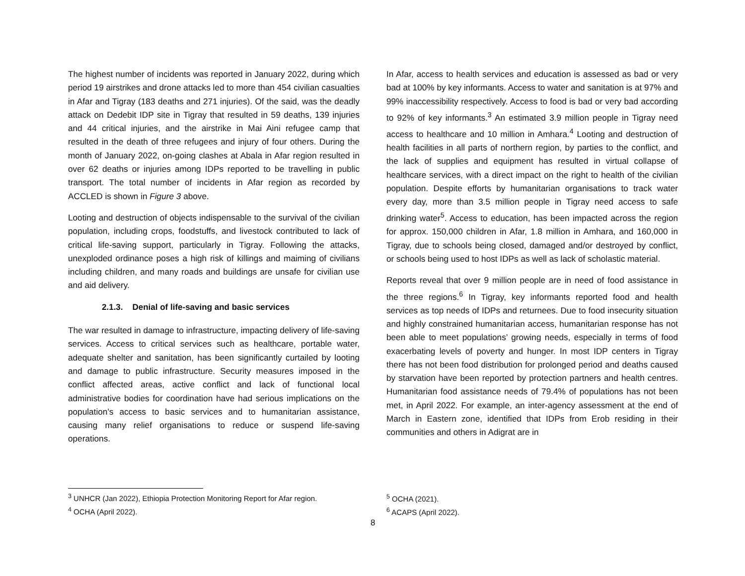The highest number of incidents was reported in January 2022, during which period 19 airstrikes and drone attacks led to more than 454 civilian casualties in Afar and Tigray (183 deaths and 271 injuries). Of the said, was the deadly attack on Dedebit IDP site in Tigray that resulted in 59 deaths, 139 injuries and 44 critical injuries, and the airstrike in Mai Aini refugee camp that resulted in the death of three refugees and injury of four others. During the month of January 2022, on-going clashes at Abala in Afar region resulted in over 62 deaths or injuries among IDPs reported to be travelling in public transport. The total number of incidents in Afar region as recorded by ACCLED is shown in Figure 3 above.
Looting and destruction of objects indispensable to the survival of the civilian population, including crops, foodstuffs, and livestock contributed to lack of critical life-saving support, particularly in Tigray. Following the attacks, unexploded ordinance poses a high risk of killings and maiming of civilians including children, and many roads and buildings are unsafe for civilian use and aid delivery.
2.1.3. Denial of life-saving and basic services
The war resulted in damage to infrastructure, impacting delivery of life-saving services. Access to critical services such as healthcare, portable water, adequate shelter and sanitation, has been significantly curtailed by looting and damage to public infrastructure. Security measures imposed in the conflict affected areas, active conflict and lack of functional local administrative bodies for coordination have had serious implications on the population’s access to basic services and to humanitarian assistance, causing many relief organisations to reduce or suspend life-saving operations.
In Afar, access to health services and education is assessed as bad or very bad at 100% by key informants. Access to water and sanitation is at 97% and 99% inaccessibility respectively. Access to food is bad or very bad according to 92% of key informants.<sup>3</sup> An estimated 3.9 million people in Tigray need access to healthcare and 10 million in Amhara.<sup>4</sup> Looting and destruction of health facilities in all parts of northern region, by parties to the conflict, and the lack of supplies and equipment has resulted in virtual collapse of healthcare services, with a direct impact on the right to health of the civilian population. Despite efforts by humanitarian organisations to track water every day, more than 3.5 million people in Tigray need access to safe drinking water<sup>5</sup>. Access to education, has been impacted across the region for approx. 150,000 children in Afar, 1.8 million in Amhara, and 160,000 in Tigray, due to schools being closed, damaged and/or destroyed by conflict, or schools being used to host IDPs as well as lack of scholastic material.
Reports reveal that over 9 million people are in need of food assistance in the three regions.<sup>6</sup> In Tigray, key informants reported food and health services as top needs of IDPs and returnees. Due to food insecurity situation and highly constrained humanitarian access, humanitarian response has not been able to meet populations’ growing needs, especially in terms of food exacerbating levels of poverty and hunger. In most IDP centers in Tigray there has not been food distribution for prolonged period and deaths caused by starvation have been reported by protection partners and health centres. Humanitarian food assistance needs of 79.4% of populations has not been met, in April 2022. For example, an inter-agency assessment at the end of March in Eastern zone, identified that IDPs from Erob residing in their communities and others in Adigrat are in
<sup>3</sup> UNHCR (Jan 2022), Ethiopia Protection Monitoring Report for Afar region.
<sup>4</sup> OCHA (April 2022).
<sup>5</sup> OCHA (2021).
<sup>6</sup> ACAPS (April 2022).
8